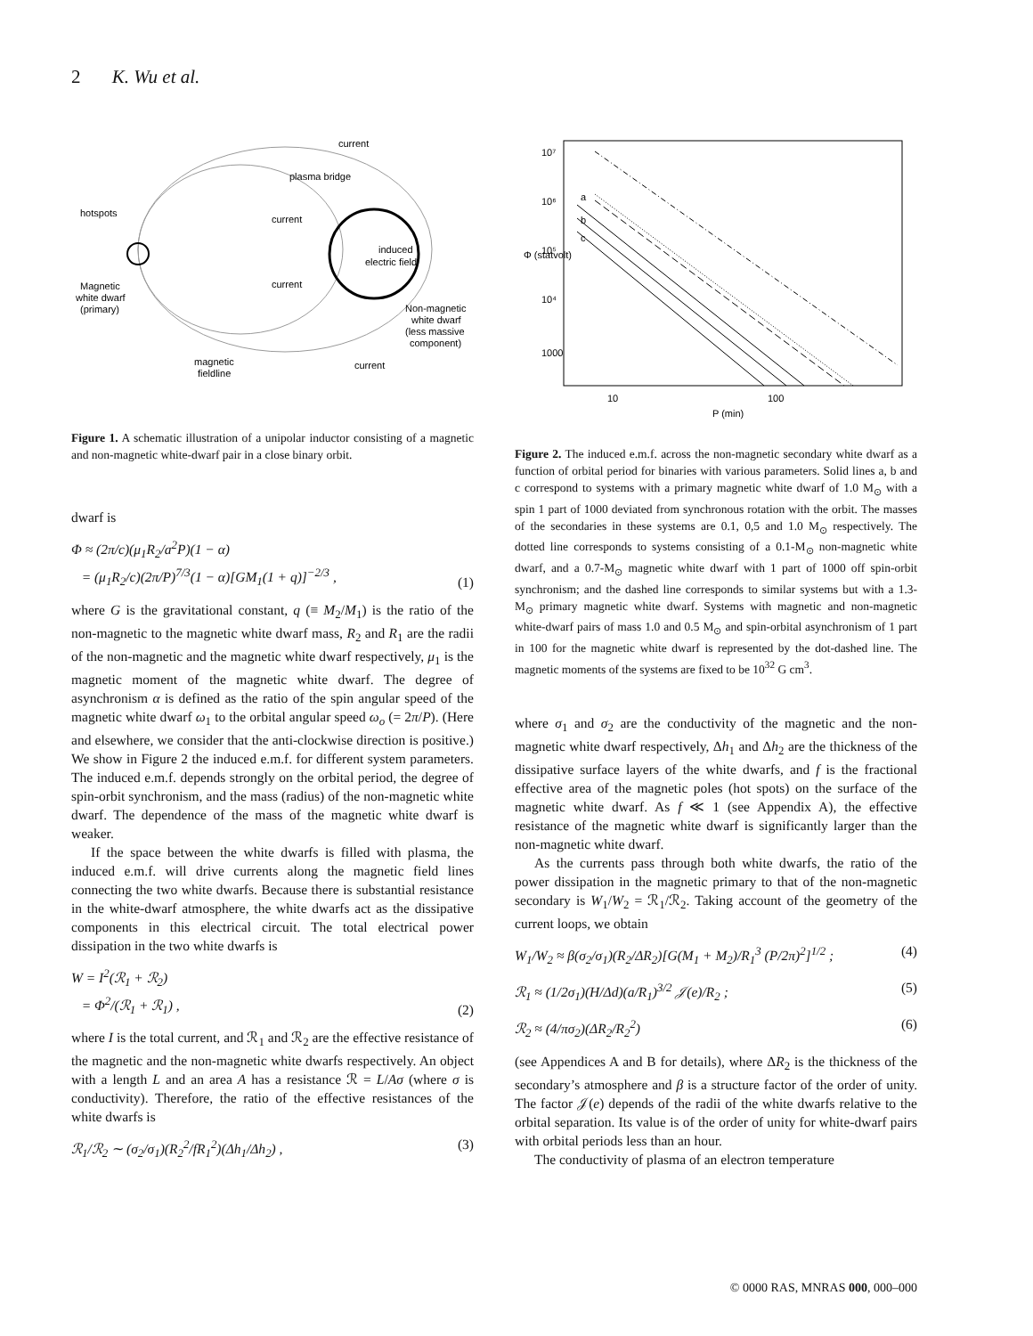2 K. Wu et al.
current
plasma bridge
hotspots
current
induced
electric field
current
Magnetic
white dwarf
(primary)
Non-magnetic
white dwarf
(less massive
component)
magnetic
fieldline
current
Figure 1. A schematic illustration of a unipolar inductor consisting of a magnetic and non-magnetic white-dwarf pair in a close binary orbit.
dwarf is
Φ ≈ (2π/c)(μ<sub>1</sub>R<sub>2</sub>/a<sup>2</sup>P)(1 − α)
= (μ<sub>1</sub>R<sub>2</sub>/c)(2π/P)<sup>7/3</sup>(1 − α)[GM<sub>1</sub>(1 + q)]<sup>−2/3</sup> , (1)
where G is the gravitational constant, q (≡ M<sub>2</sub>/M<sub>1</sub>) is the ratio of the non-magnetic to the magnetic white dwarf mass, R<sub>2</sub> and R<sub>1</sub> are the radii of the non-magnetic and the magnetic white dwarf respectively, μ<sub>1</sub> is the magnetic moment of the magnetic white dwarf. The degree of asynchronism α is defined as the ratio of the spin angular speed of the magnetic white dwarf ω<sub>1</sub> to the orbital angular speed ω<sub>o</sub> (= 2π/P). (Here and elsewhere, we consider that the anti-clockwise direction is positive.) We show in Figure 2 the induced e.m.f. for different system parameters. The induced e.m.f. depends strongly on the orbital period, the degree of spin-orbit synchronism, and the mass (radius) of the non-magnetic white dwarf. The dependence of the mass of the magnetic white dwarf is weaker.
If the space between the white dwarfs is filled with plasma, the induced e.m.f. will drive currents along the magnetic field lines connecting the two white dwarfs. Because there is substantial resistance in the white-dwarf atmosphere, the white dwarfs act as the dissipative components in this electrical circuit. The total electrical power dissipation in the two white dwarfs is
W = I<sup>2</sup>(ℛ<sub>1</sub> + ℛ<sub>2</sub>)
= Φ<sup>2</sup>/(ℛ<sub>1</sub> + ℛ<sub>1</sub>) , (2)
where I is the total current, and ℛ<sub>1</sub> and ℛ<sub>2</sub> are the effective resistance of the magnetic and the non-magnetic white dwarfs respectively. An object with a length L and an area A has a resistance ℛ = L/Aσ (where σ is conductivity). Therefore, the ratio of the effective resistances of the white dwarfs is
ℛ<sub>1</sub>/ℛ<sub>2</sub> ∼ (σ<sub>2</sub>/σ<sub>1</sub>)(R<sub>2</sub><sup>2</sup>/fR<sub>1</sub><sup>2</sup>)(Δh<sub>1</sub>/Δh<sub>2</sub>) , (3)
a
b
c
10
100
P (min)
1000
10⁴
10⁵
10⁶
10⁷
Φ (statvolt)
Figure 2. The induced e.m.f. across the non-magnetic secondary white dwarf as a function of orbital period for binaries with various parameters. Solid lines a, b and c correspond to systems with a primary magnetic white dwarf of 1.0 M<sub>⊙</sub> with a spin 1 part of 1000 deviated from synchronous rotation with the orbit. The masses of the secondaries in these systems are 0.1, 0,5 and 1.0 M<sub>⊙</sub> respectively. The dotted line corresponds to systems consisting of a 0.1-M<sub>⊙</sub> non-magnetic white dwarf, and a 0.7-M<sub>⊙</sub> magnetic white dwarf with 1 part of 1000 off spin-orbit synchronism; and the dashed line corresponds to similar systems but with a 1.3-M<sub>⊙</sub> primary magnetic white dwarf. Systems with magnetic and non-magnetic white-dwarf pairs of mass 1.0 and 0.5 M<sub>⊙</sub> and spin-orbital asynchronism of 1 part in 100 for the magnetic white dwarf is represented by the dot-dashed line. The magnetic moments of the systems are fixed to be 10<sup>32</sup> G cm<sup>3</sup>.
where σ<sub>1</sub> and σ<sub>2</sub> are the conductivity of the magnetic and the non-magnetic white dwarf respectively, Δh<sub>1</sub> and Δh<sub>2</sub> are the thickness of the dissipative surface layers of the white dwarfs, and f is the fractional effective area of the magnetic poles (hot spots) on the surface of the magnetic white dwarf. As f ≪ 1 (see Appendix A), the effective resistance of the magnetic white dwarf is significantly larger than the non-magnetic white dwarf.
As the currents pass through both white dwarfs, the ratio of the power dissipation in the magnetic primary to that of the non-magnetic secondary is W<sub>1</sub>/W<sub>2</sub> = ℛ<sub>1</sub>/ℛ<sub>2</sub>. Taking account of the geometry of the current loops, we obtain
W<sub>1</sub>/W<sub>2</sub> ≈ β(σ<sub>2</sub>/σ<sub>1</sub>)(R<sub>2</sub>/ΔR<sub>2</sub>)[G(M<sub>1</sub> + M<sub>2</sub>)/R<sub>1</sub><sup>3</sup> (P/2π)<sup>2</sup>]<sup>1/2</sup> ; (4)
ℛ<sub>1</sub> ≈ (1/2σ<sub>1</sub>)(H/Δd)(a/R<sub>1</sub>)<sup>3/2</sup> 𝒥(e)/R<sub>2</sub> ; (5)
ℛ<sub>2</sub> ≈ (4/πσ<sub>2</sub>)(ΔR<sub>2</sub>/R<sub>2</sub><sup>2</sup>) (6)
(see Appendices A and B for details), where ΔR<sub>2</sub> is the thickness of the secondary’s atmosphere and β is a structure factor of the order of unity. The factor 𝒥(e) depends of the radii of the white dwarfs relative to the orbital separation. Its value is of the order of unity for white-dwarf pairs with orbital periods less than an hour.
The conductivity of plasma of an electron temperature
© 0000 RAS, MNRAS 000, 000–000